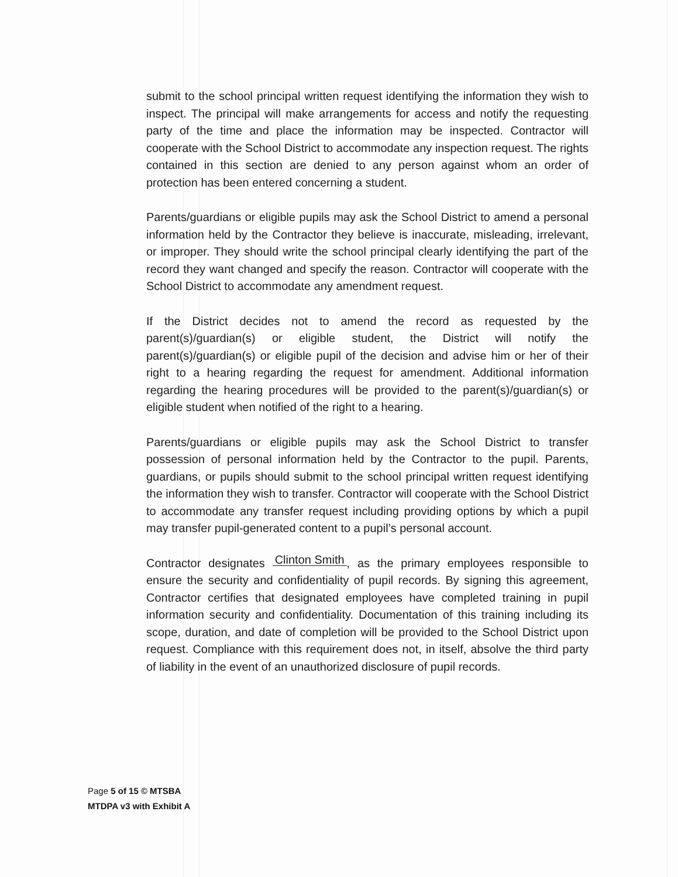submit to the school principal written request identifying the information they wish to inspect. The principal will make arrangements for access and notify the requesting party of the time and place the information may be inspected. Contractor will cooperate with the School District to accommodate any inspection request. The rights contained in this section are denied to any person against whom an order of protection has been entered concerning a student.
Parents/guardians or eligible pupils may ask the School District to amend a personal information held by the Contractor they believe is inaccurate, misleading, irrelevant, or improper. They should write the school principal clearly identifying the part of the record they want changed and specify the reason. Contractor will cooperate with the School District to accommodate any amendment request.
If the District decides not to amend the record as requested by the parent(s)/guardian(s) or eligible student, the District will notify the parent(s)/guardian(s) or eligible pupil of the decision and advise him or her of their right to a hearing regarding the request for amendment. Additional information regarding the hearing procedures will be provided to the parent(s)/guardian(s) or eligible student when notified of the right to a hearing.
Parents/guardians or eligible pupils may ask the School District to transfer possession of personal information held by the Contractor to the pupil. Parents, guardians, or pupils should submit to the school principal written request identifying the information they wish to transfer. Contractor will cooperate with the School District to accommodate any transfer request including providing options by which a pupil may transfer pupil-generated content to a pupil’s personal account.
Contractor designates Clinton Smith, as the primary employees responsible to ensure the security and confidentiality of pupil records. By signing this agreement, Contractor certifies that designated employees have completed training in pupil information security and confidentiality. Documentation of this training including its scope, duration, and date of completion will be provided to the School District upon request. Compliance with this requirement does not, in itself, absolve the third party of liability in the event of an unauthorized disclosure of pupil records.
Page 5 of 15 © MTSBA
MTDPA v3 with Exhibit A